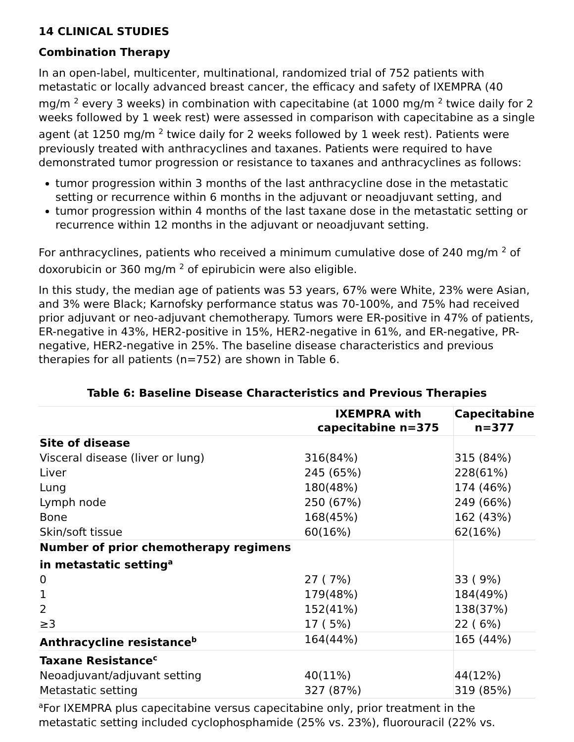14 CLINICAL STUDIES
Combination Therapy
In an open-label, multicenter, multinational, randomized trial of 752 patients with metastatic or locally advanced breast cancer, the efficacy and safety of IXEMPRA (40 mg/m <sup>2</sup> every 3 weeks) in combination with capecitabine (at 1000 mg/m <sup>2</sup> twice daily for 2 weeks followed by 1 week rest) were assessed in comparison with capecitabine as a single agent (at 1250 mg/m <sup>2</sup> twice daily for 2 weeks followed by 1 week rest). Patients were previously treated with anthracyclines and taxanes. Patients were required to have demonstrated tumor progression or resistance to taxanes and anthracyclines as follows:
tumor progression within 3 months of the last anthracycline dose in the metastatic setting or recurrence within 6 months in the adjuvant or neoadjuvant setting, and
tumor progression within 4 months of the last taxane dose in the metastatic setting or recurrence within 12 months in the adjuvant or neoadjuvant setting.
For anthracyclines, patients who received a minimum cumulative dose of 240 mg/m <sup>2</sup> of doxorubicin or 360 mg/m <sup>2</sup> of epirubicin were also eligible.
In this study, the median age of patients was 53 years, 67% were White, 23% were Asian, and 3% were Black; Karnofsky performance status was 70-100%, and 75% had received prior adjuvant or neo-adjuvant chemotherapy. Tumors were ER-positive in 47% of patients, ER-negative in 43%, HER2-positive in 15%, HER2-negative in 61%, and ER-negative, PR-negative, HER2-negative in 25%. The baseline disease characteristics and previous therapies for all patients (n=752) are shown in Table 6.
Table 6: Baseline Disease Characteristics and Previous Therapies
| | IXEMPRA with capecitabine n=375 | Capecitabine n=377 |
| --- | --- | --- |
| Site of disease | | |
| Visceral disease (liver or lung) | 316(84%) | 315 (84%) |
| Liver | 245 (65%) | 228(61%) |
| Lung | 180(48%) | 174 (46%) |
| Lymph node | 250 (67%) | 249 (66%) |
| Bone | 168(45%) | 162 (43%) |
| Skin/soft tissue | 60(16%) | 62(16%) |
| Number of prior chemotherapy regimens in metastatic setting<sup>a</sup> | | |
| 0 | 27 ( 7%) | 33 ( 9%) |
| 1 | 179(48%) | 184(49%) |
| 2 | 152(41%) | 138(37%) |
| ≥3 | 17 ( 5%) | 22 ( 6%) |
| Anthracycline resistance<sup>b</sup> | 164(44%) | 165 (44%) |
| Taxane Resistance<sup>c</sup> | | |
| Neoadjuvant/adjuvant setting | 40(11%) | 44(12%) |
| Metastatic setting | 327 (87%) | 319 (85%) |
<sup>a</sup> For IXEMPRA plus capecitabine versus capecitabine only, prior treatment in the metastatic setting included cyclophosphamide (25% vs. 23%), fluorouracil (22% vs.